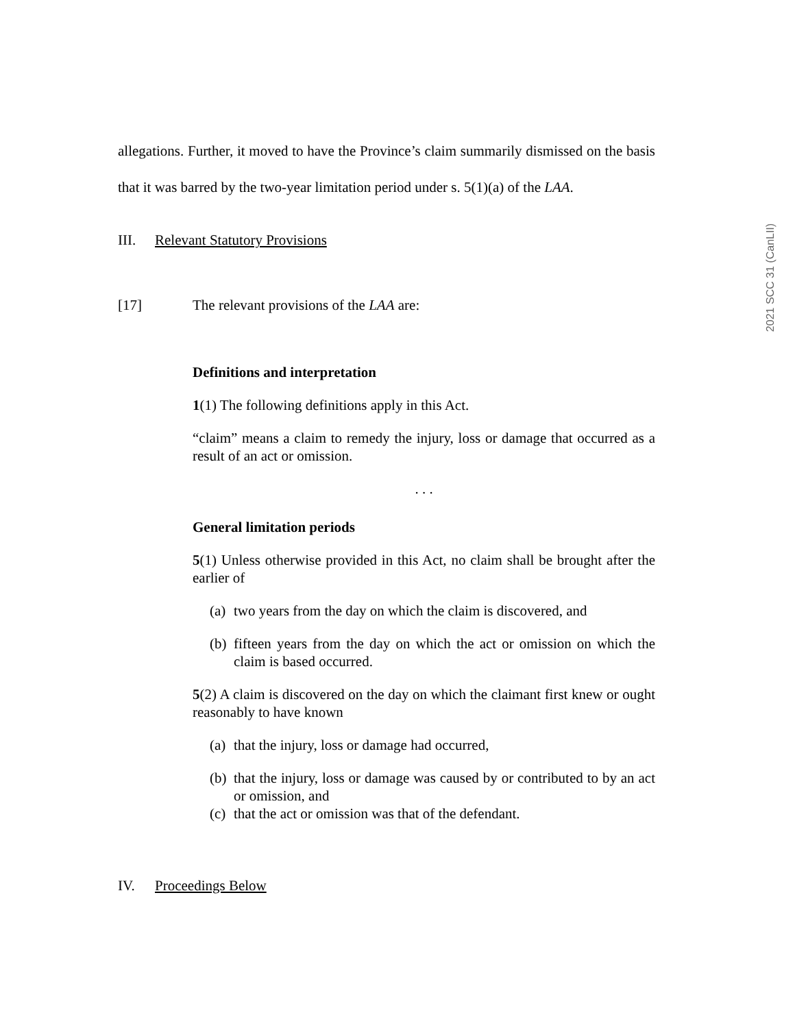2021 SCC 31 (CanLII)
allegations. Further, it moved to have the Province’s claim summarily dismissed on the basis that it was barred by the two-year limitation period under s. 5(1)(a) of the LAA.
III. Relevant Statutory Provisions
[17] The relevant provisions of the LAA are:
Definitions and interpretation
1(1) The following definitions apply in this Act.
“claim” means a claim to remedy the injury, loss or damage that occurred as a result of an act or omission.
. . .
General limitation periods
5(1) Unless otherwise provided in this Act, no claim shall be brought after the earlier of
(a)
two years from the day on which the claim is discovered, and
(b)
fifteen years from the day on which the act or omission on which the claim is based occurred.
5(2) A claim is discovered on the day on which the claimant first knew or ought reasonably to have known
(a)
that the injury, loss or damage had occurred,
(b)
that the injury, loss or damage was caused by or contributed to by an act or omission, and
(c)
that the act or omission was that of the defendant.
IV. Proceedings Below